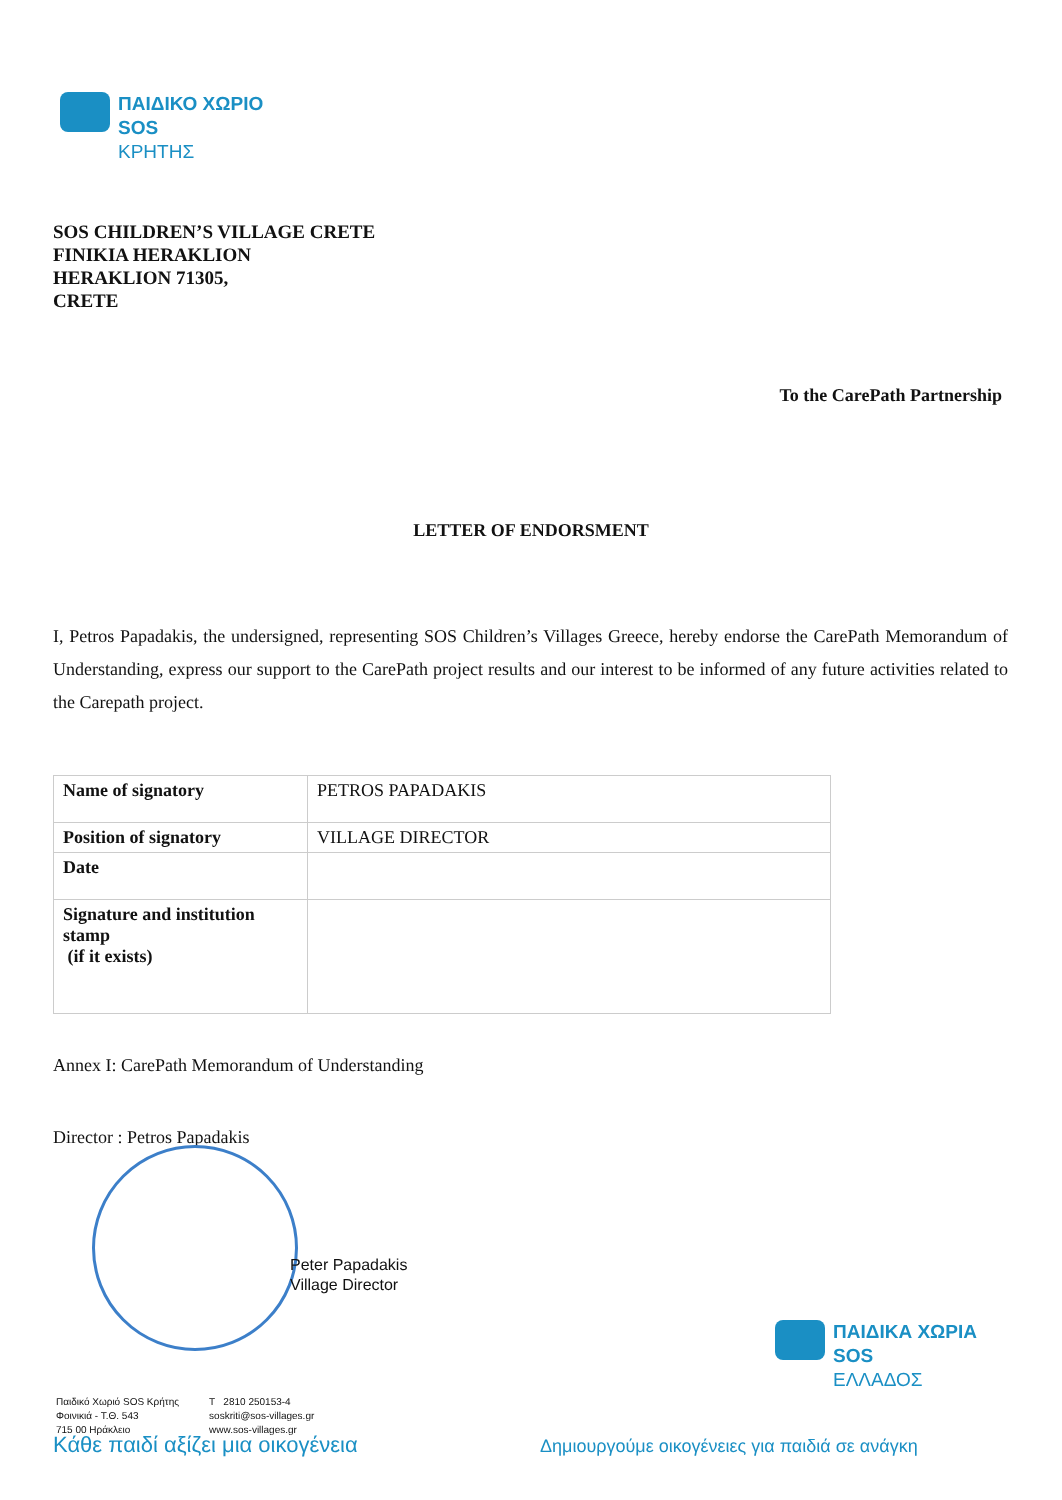ΠΑΙΔΙΚΟ ΧΩΡΙΟ
SOS
ΚΡΗΤΗΣ
SOS CHILDREN’S VILLAGE CRETE
FINIKIA HERAKLION
HERAKLION 71305,
CRETE
To the CarePath Partnership
LETTER OF ENDORSMENT
I, Petros Papadakis, the undersigned, representing SOS Children’s Villages Greece, hereby endorse the CarePath Memorandum of Understanding, express our support to the CarePath project results and our interest to be informed of any future activities related to the Carepath project.
| Name of signatory | PETROS PAPADAKIS |
| Position of signatory | VILLAGE DIRECTOR |
| Date | |
| Signature and institution stamp (if it exists) | |
Annex I: CarePath Memorandum of Understanding
Director : Petros Papadakis
Peter Papadakis
Village Director
ΠΑΙΔΙΚΑ ΧΩΡΙΑ
SOS
ΕΛΛΑΔΟΣ
Παιδικό Χωριό SOS Κρήτης
Φοινικιά - Τ.Θ. 543
715 00 Ηράκλειο
T 2810 250153-4
soskriti@sos-villages.gr
www.sos-villages.gr
Κάθε παιδί αξίζει μια οικογένεια
Δημιουργούμε οικογένειες για παιδιά σε ανάγκη